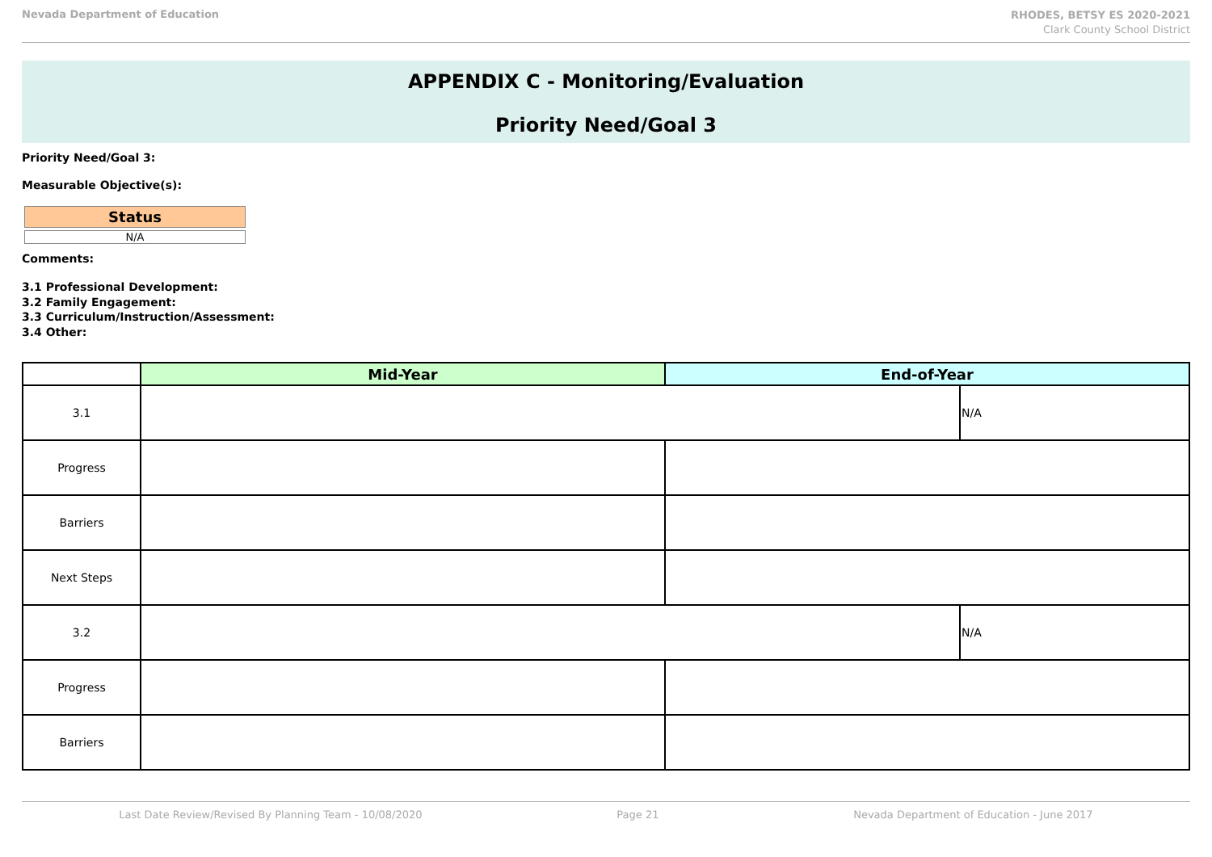Nevada Department of Education
RHODES, BETSY ES 2020-2021
Clark County School District
APPENDIX C - Monitoring/Evaluation
Priority Need/Goal 3
Priority Need/Goal 3:
Measurable Objective(s):
Status
N/A
Comments:
3.1 Professional Development:
3.2 Family Engagement:
3.3 Curriculum/Instruction/Assessment:
3.4 Other:
| | Mid-Year | End-of-Year | |
| --- | --- | --- | --- |
| 3.1 | | | N/A |
| Progress | | | |
| Barriers | | | |
| Next Steps | | | |
| 3.2 | | | N/A |
| Progress | | | |
| Barriers | | | |
Last Date Review/Revised By Planning Team - 10/08/2020 Page 21 Nevada Department of Education - June 2017